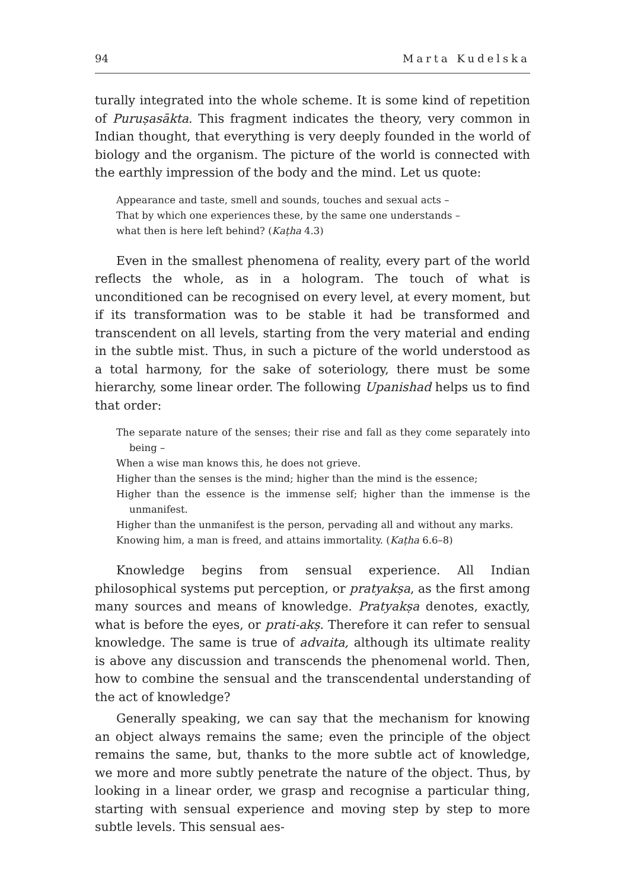94 Marta Kudelska
turally integrated into the whole scheme. It is some kind of repetition of Puruṣasākta. This fragment indicates the theory, very common in Indian thought, that everything is very deeply founded in the world of biology and the organism. The picture of the world is connected with the earthly impression of the body and the mind. Let us quote:
Appearance and taste, smell and sounds, touches and sexual acts –
That by which one experiences these, by the same one understands –
what then is here left behind? (Kaṭha 4.3)
Even in the smallest phenomena of reality, every part of the world reflects the whole, as in a hologram. The touch of what is unconditioned can be recognised on every level, at every moment, but if its transformation was to be stable it had be transformed and transcendent on all levels, starting from the very material and ending in the subtle mist. Thus, in such a picture of the world understood as a total harmony, for the sake of soteriology, there must be some hierarchy, some linear order. The following Upanishad helps us to find that order:
The separate nature of the senses; their rise and fall as they come separately into being –
When a wise man knows this, he does not grieve.
Higher than the senses is the mind; higher than the mind is the essence;
Higher than the essence is the immense self; higher than the immense is the unmanifest.
Higher than the unmanifest is the person, pervading all and without any marks.
Knowing him, a man is freed, and attains immortality. (Kaṭha 6.6–8)
Knowledge begins from sensual experience. All Indian philosophical systems put perception, or pratyakṣa, as the first among many sources and means of knowledge. Pratyakṣa denotes, exactly, what is before the eyes, or prati-akṣ. Therefore it can refer to sensual knowledge. The same is true of advaita, although its ultimate reality is above any discussion and transcends the phenomenal world. Then, how to combine the sensual and the transcendental understanding of the act of knowledge?
Generally speaking, we can say that the mechanism for knowing an object always remains the same; even the principle of the object remains the same, but, thanks to the more subtle act of knowledge, we more and more subtly penetrate the nature of the object. Thus, by looking in a linear order, we grasp and recognise a particular thing, starting with sensual experience and moving step by step to more subtle levels. This sensual aes-